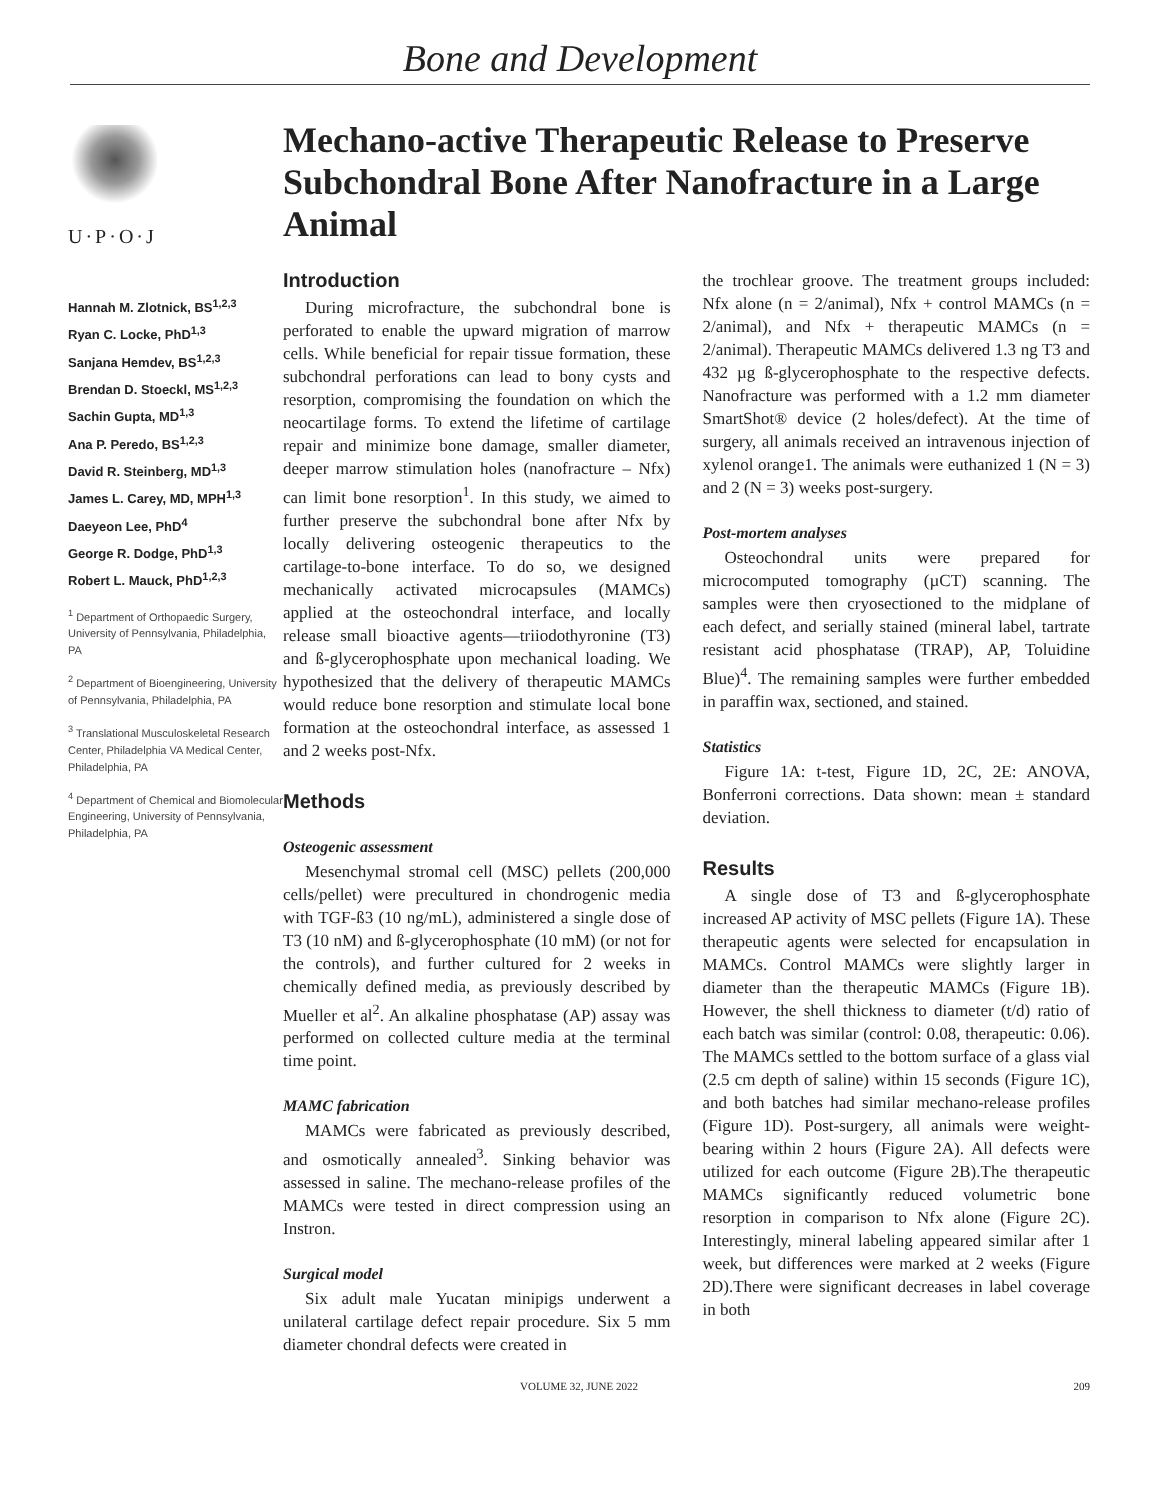Bone and Development
U·P·O·J
Hannah M. Zlotnick, BS<sup>1,2,3</sup>
Ryan C. Locke, PhD<sup>1,3</sup>
Sanjana Hemdev, BS<sup>1,2,3</sup>
Brendan D. Stoeckl, MS<sup>1,2,3</sup>
Sachin Gupta, MD<sup>1,3</sup>
Ana P. Peredo, BS<sup>1,2,3</sup>
David R. Steinberg, MD<sup>1,3</sup>
James L. Carey, MD, MPH<sup>1,3</sup>
Daeyeon Lee, PhD<sup>4</sup>
George R. Dodge, PhD<sup>1,3</sup>
Robert L. Mauck, PhD<sup>1,2,3</sup>
<sup>1</sup> Department of Orthopaedic Surgery, University of Pennsylvania, Philadelphia, PA
<sup>2</sup> Department of Bioengineering, University of Pennsylvania, Philadelphia, PA
<sup>3</sup> Translational Musculoskeletal Research Center, Philadelphia VA Medical Center, Philadelphia, PA
<sup>4</sup> Department of Chemical and Biomolecular Engineering, University of Pennsylvania, Philadelphia, PA
Mechano-active Therapeutic Release to Preserve Subchondral Bone After Nanofracture in a Large Animal
Introduction
During microfracture, the subchondral bone is perforated to enable the upward migration of marrow cells. While beneficial for repair tissue formation, these subchondral perforations can lead to bony cysts and resorption, compromising the foundation on which the neocartilage forms. To extend the lifetime of cartilage repair and minimize bone damage, smaller diameter, deeper marrow stimulation holes (nanofracture – Nfx) can limit bone resorption<sup>1</sup>. In this study, we aimed to further preserve the subchondral bone after Nfx by locally delivering osteogenic therapeutics to the cartilage-to-bone interface. To do so, we designed mechanically activated microcapsules (MAMCs) applied at the osteochondral interface, and locally release small bioactive agents—triiodothyronine (T3) and ß-glycerophosphate upon mechanical loading. We hypothesized that the delivery of therapeutic MAMCs would reduce bone resorption and stimulate local bone formation at the osteochondral interface, as assessed 1 and 2 weeks post-Nfx.
Methods
Osteogenic assessment
Mesenchymal stromal cell (MSC) pellets (200,000 cells/pellet) were precultured in chondrogenic media with TGF-ß3 (10 ng/mL), administered a single dose of T3 (10 nM) and ß-glycerophosphate (10 mM) (or not for the controls), and further cultured for 2 weeks in chemically defined media, as previously described by Mueller et al<sup>2</sup>. An alkaline phosphatase (AP) assay was performed on collected culture media at the terminal time point.
MAMC fabrication
MAMCs were fabricated as previously described, and osmotically annealed<sup>3</sup>. Sinking behavior was assessed in saline. The mechano-release profiles of the MAMCs were tested in direct compression using an Instron.
Surgical model
Six adult male Yucatan minipigs underwent a unilateral cartilage defect repair procedure. Six 5 mm diameter chondral defects were created in
the trochlear groove. The treatment groups included: Nfx alone (n = 2/animal), Nfx + control MAMCs (n = 2/animal), and Nfx + therapeutic MAMCs (n = 2/animal). Therapeutic MAMCs delivered 1.3 ng T3 and 432 µg ß-glycerophosphate to the respective defects. Nanofracture was performed with a 1.2 mm diameter SmartShot® device (2 holes/defect). At the time of surgery, all animals received an intravenous injection of xylenol orange1. The animals were euthanized 1 (N = 3) and 2 (N = 3) weeks post-surgery.
Post-mortem analyses
Osteochondral units were prepared for microcomputed tomography (µCT) scanning. The samples were then cryosectioned to the midplane of each defect, and serially stained (mineral label, tartrate resistant acid phosphatase (TRAP), AP, Toluidine Blue)<sup>4</sup>. The remaining samples were further embedded in paraffin wax, sectioned, and stained.
Statistics
Figure 1A: t-test, Figure 1D, 2C, 2E: ANOVA, Bonferroni corrections. Data shown: mean ± standard deviation.
Results
A single dose of T3 and ß-glycerophosphate increased AP activity of MSC pellets (Figure 1A). These therapeutic agents were selected for encapsulation in MAMCs. Control MAMCs were slightly larger in diameter than the therapeutic MAMCs (Figure 1B). However, the shell thickness to diameter (t/d) ratio of each batch was similar (control: 0.08, therapeutic: 0.06). The MAMCs settled to the bottom surface of a glass vial (2.5 cm depth of saline) within 15 seconds (Figure 1C), and both batches had similar mechano-release profiles (Figure 1D). Post-surgery, all animals were weight-bearing within 2 hours (Figure 2A). All defects were utilized for each outcome (Figure 2B).The therapeutic MAMCs significantly reduced volumetric bone resorption in comparison to Nfx alone (Figure 2C). Interestingly, mineral labeling appeared similar after 1 week, but differences were marked at 2 weeks (Figure 2D).There were significant decreases in label coverage in both
VOLUME 32, JUNE 2022 209